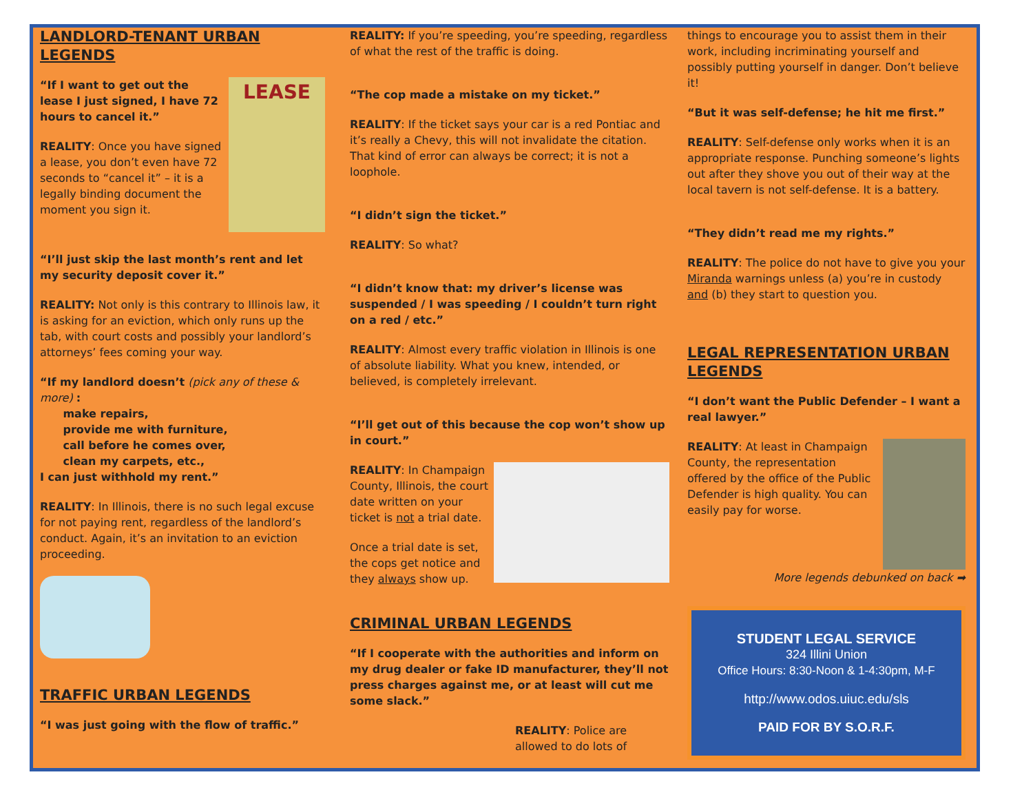LANDLORD-TENANT URBAN LEGENDS
LEASE
“If I want to get out the lease I just signed, I have 72 hours to cancel it.”
REALITY: Once you have signed a lease, you don’t even have 72 seconds to “cancel it” – it is a legally binding document the moment you sign it.
“I’ll just skip the last month’s rent and let my security deposit cover it.”
REALITY: Not only is this contrary to Illinois law, it is asking for an eviction, which only runs up the tab, with court costs and possibly your landlord’s attorneys’ fees coming your way.
“If my landlord doesn’t (pick any of these & more) :
make repairs,
provide me with furniture,
call before he comes over,
clean my carpets, etc.,
I can just withhold my rent.”
REALITY: In Illinois, there is no such legal excuse for not paying rent, regardless of the landlord’s conduct. Again, it’s an invitation to an eviction proceeding.
TRAFFIC URBAN LEGENDS
“I was just going with the flow of traffic.”
REALITY: If you’re speeding, you’re speeding, regardless of what the rest of the traffic is doing.
“The cop made a mistake on my ticket.”
REALITY: If the ticket says your car is a red Pontiac and it’s really a Chevy, this will not invalidate the citation. That kind of error can always be correct; it is not a loophole.
“I didn’t sign the ticket.”
REALITY: So what?
“I didn’t know that: my driver’s license was suspended / I was speeding / I couldn’t turn right on a red / etc.”
REALITY: Almost every traffic violation in Illinois is one of absolute liability. What you knew, intended, or believed, is completely irrelevant.
“I’ll get out of this because the cop won’t show up in court.”
REALITY: In Champaign County, Illinois, the court date written on your ticket is not a trial date.
Once a trial date is set, the cops get notice and they always show up.
CRIMINAL URBAN LEGENDS
“If I cooperate with the authorities and inform on my drug dealer or fake ID manufacturer, they’ll not press charges against me, or at least will cut me some slack.”
REALITY: Police are allowed to do lots of
things to encourage you to assist them in their work, including incriminating yourself and possibly putting yourself in danger. Don’t believe it!
“But it was self-defense; he hit me first.”
REALITY: Self-defense only works when it is an appropriate response. Punching someone’s lights out after they shove you out of their way at the local tavern is not self-defense. It is a battery.
“They didn’t read me my rights.”
REALITY: The police do not have to give you your Miranda warnings unless (a) you’re in custody and (b) they start to question you.
LEGAL REPRESENTATION URBAN LEGENDS
“I don’t want the Public Defender – I want a real lawyer.”
REALITY: At least in Champaign County, the representation offered by the office of the Public Defender is high quality. You can easily pay for worse.
More legends debunked on back ➡
STUDENT LEGAL SERVICE
324 Illini Union
Office Hours: 8:30-Noon & 1-4:30pm, M-F
http://www.odos.uiuc.edu/sls
PAID FOR BY S.O.R.F.